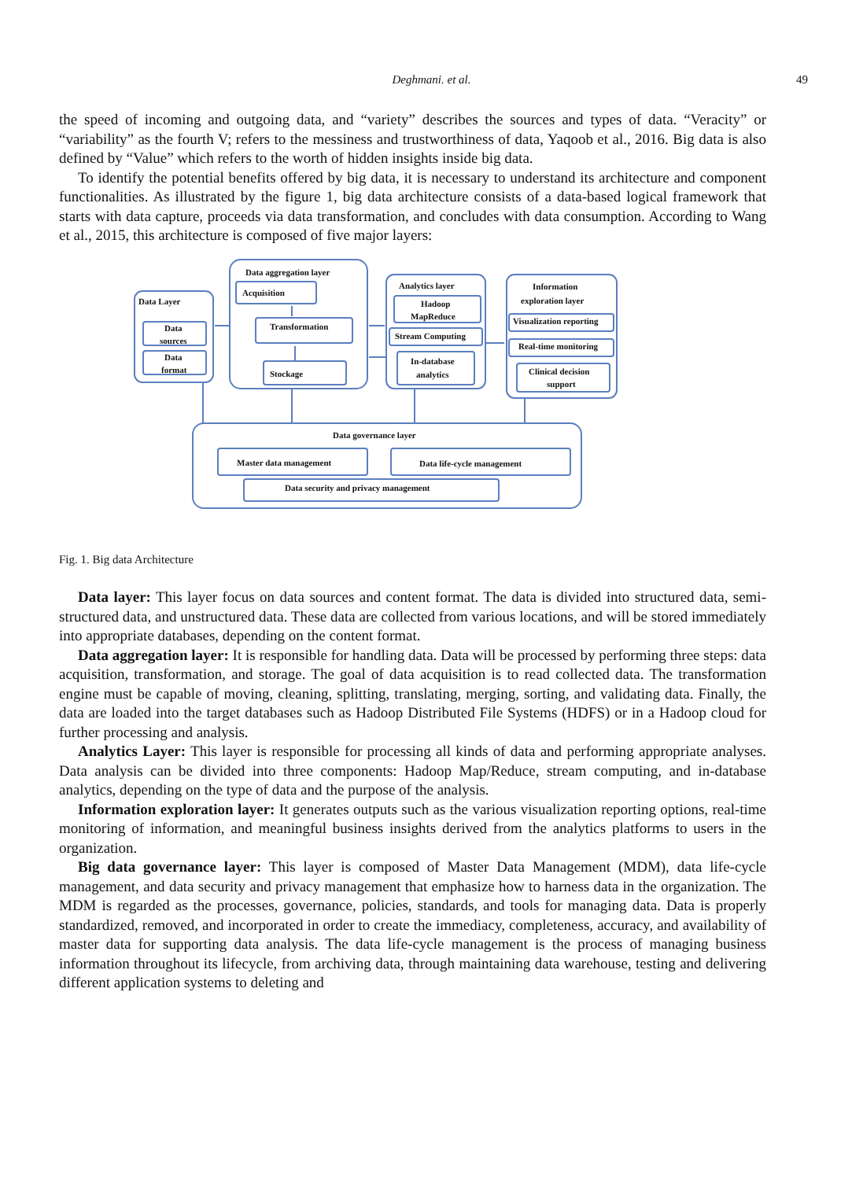Deghmani. et al.
49
the speed of incoming and outgoing data, and “variety” describes the sources and types of data. “Veracity” or “variability” as the fourth V; refers to the messiness and trustworthiness of data, Yaqoob et al., 2016. Big data is also defined by “Value” which refers to the worth of hidden insights inside big data.
To identify the potential benefits offered by big data, it is necessary to understand its architecture and component functionalities. As illustrated by the figure 1, big data architecture consists of a data-based logical framework that starts with data capture, proceeds via data transformation, and concludes with data consumption. According to Wang et al., 2015, this architecture is composed of five major layers:
Data Layer
Data
sources
Data
format
Data aggregation layer
Acquisition
Transformation
Stockage
Analytics layer
Hadoop
MapReduce
Stream Computing
In-database
analytics
Information
exploration layer
Visualization reporting
Real-time monitoring
Clinical decision
support
Data governance layer
Master data management
Data life-cycle management
Data security and privacy management
Fig. 1. Big data Architecture
Data layer: This layer focus on data sources and content format. The data is divided into structured data, semi-structured data, and unstructured data. These data are collected from various locations, and will be stored immediately into appropriate databases, depending on the content format.
Data aggregation layer: It is responsible for handling data. Data will be processed by performing three steps: data acquisition, transformation, and storage. The goal of data acquisition is to read collected data. The transformation engine must be capable of moving, cleaning, splitting, translating, merging, sorting, and validating data. Finally, the data are loaded into the target databases such as Hadoop Distributed File Systems (HDFS) or in a Hadoop cloud for further processing and analysis.
Analytics Layer: This layer is responsible for processing all kinds of data and performing appropriate analyses. Data analysis can be divided into three components: Hadoop Map/Reduce, stream computing, and in-database analytics, depending on the type of data and the purpose of the analysis.
Information exploration layer: It generates outputs such as the various visualization reporting options, real-time monitoring of information, and meaningful business insights derived from the analytics platforms to users in the organization.
Big data governance layer: This layer is composed of Master Data Management (MDM), data life-cycle management, and data security and privacy management that emphasize how to harness data in the organization. The MDM is regarded as the processes, governance, policies, standards, and tools for managing data. Data is properly standardized, removed, and incorporated in order to create the immediacy, completeness, accuracy, and availability of master data for supporting data analysis. The data life-cycle management is the process of managing business information throughout its lifecycle, from archiving data, through maintaining data warehouse, testing and delivering different application systems to deleting and